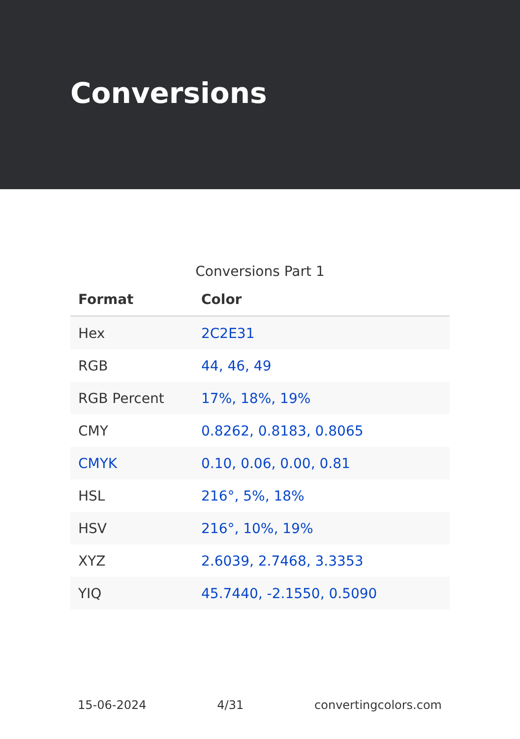Conversions
Conversions Part 1
| Format | Color |
| --- | --- |
| Hex | 2C2E31 |
| RGB | 44, 46, 49 |
| RGB Percent | 17%, 18%, 19% |
| CMY | 0.8262, 0.8183, 0.8065 |
| CMYK | 0.10, 0.06, 0.00, 0.81 |
| HSL | 216°, 5%, 18% |
| HSV | 216°, 10%, 19% |
| XYZ | 2.6039, 2.7468, 3.3353 |
| YIQ | 45.7440, -2.1550, 0.5090 |
15-06-2024 4/31 convertingcolors.com